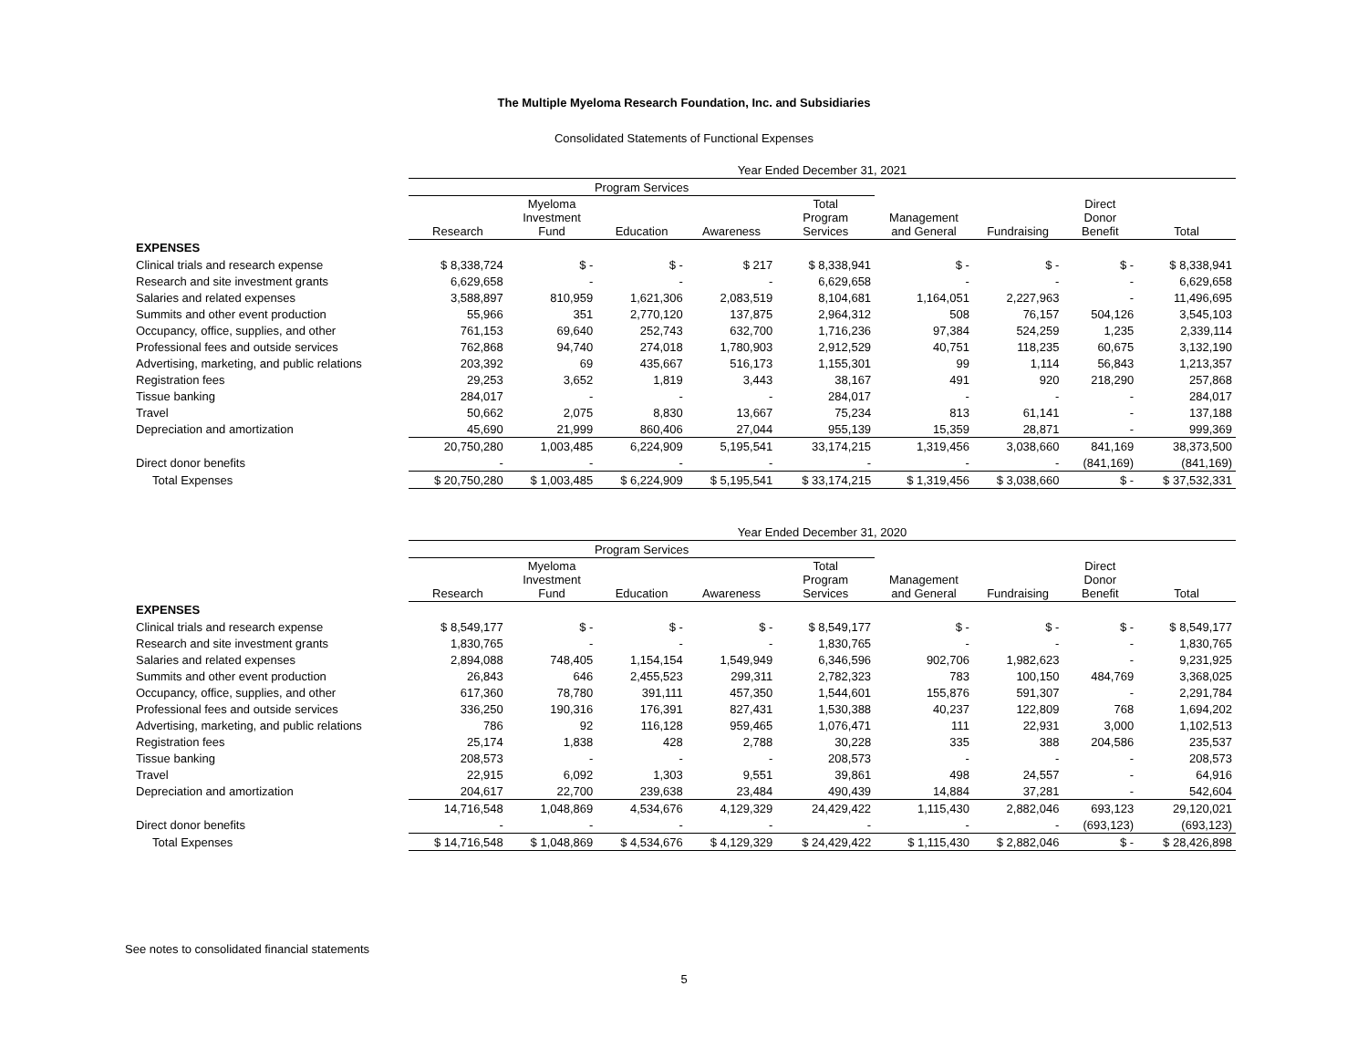The Multiple Myeloma Research Foundation, Inc. and Subsidiaries
Consolidated Statements of Functional Expenses
| | Year Ended December 31, 2021 | | | | | | | | |
| --- | --- | --- | --- | --- | --- | --- | --- | --- | --- |
| | Program Services | | | | | | | | |
| | Research | Myeloma Investment Fund | Education | Awareness | Total Program Services | Management and General | Fundraising | Direct Donor Benefit | Total |
| EXPENSES | | | | | | | | | |
| Clinical trials and research expense | $ 8,338,724 | $ - | $ - | $ 217 | $ 8,338,941 | $ - | $ - | $ - | $ 8,338,941 |
| Research and site investment grants | 6,629,658 | - | - | - | 6,629,658 | - | - | - | 6,629,658 |
| Salaries and related expenses | 3,588,897 | 810,959 | 1,621,306 | 2,083,519 | 8,104,681 | 1,164,051 | 2,227,963 | - | 11,496,695 |
| Summits and other event production | 55,966 | 351 | 2,770,120 | 137,875 | 2,964,312 | 508 | 76,157 | 504,126 | 3,545,103 |
| Occupancy, office, supplies, and other | 761,153 | 69,640 | 252,743 | 632,700 | 1,716,236 | 97,384 | 524,259 | 1,235 | 2,339,114 |
| Professional fees and outside services | 762,868 | 94,740 | 274,018 | 1,780,903 | 2,912,529 | 40,751 | 118,235 | 60,675 | 3,132,190 |
| Advertising, marketing, and public relations | 203,392 | 69 | 435,667 | 516,173 | 1,155,301 | 99 | 1,114 | 56,843 | 1,213,357 |
| Registration fees | 29,253 | 3,652 | 1,819 | 3,443 | 38,167 | 491 | 920 | 218,290 | 257,868 |
| Tissue banking | 284,017 | - | - | - | 284,017 | - | - | - | 284,017 |
| Travel | 50,662 | 2,075 | 8,830 | 13,667 | 75,234 | 813 | 61,141 | - | 137,188 |
| Depreciation and amortization | 45,690 | 21,999 | 860,406 | 27,044 | 955,139 | 15,359 | 28,871 | - | 999,369 |
| | 20,750,280 | 1,003,485 | 6,224,909 | 5,195,541 | 33,174,215 | 1,319,456 | 3,038,660 | 841,169 | 38,373,500 |
| Direct donor benefits | - | - | - | - | - | - | - | (841,169) | (841,169) |
| Total Expenses | $ 20,750,280 | $ 1,003,485 | $ 6,224,909 | $ 5,195,541 | $ 33,174,215 | $ 1,319,456 | $ 3,038,660 | $ - | $ 37,532,331 |
| | Year Ended December 31, 2020 | | | | | | | | |
| --- | --- | --- | --- | --- | --- | --- | --- | --- | --- |
| | Program Services | | | | | | | | |
| | Research | Myeloma Investment Fund | Education | Awareness | Total Program Services | Management and General | Fundraising | Direct Donor Benefit | Total |
| EXPENSES | | | | | | | | | |
| Clinical trials and research expense | $ 8,549,177 | $ - | $ - | $ - | $ 8,549,177 | $ - | $ - | $ - | $ 8,549,177 |
| Research and site investment grants | 1,830,765 | - | - | - | 1,830,765 | - | - | - | 1,830,765 |
| Salaries and related expenses | 2,894,088 | 748,405 | 1,154,154 | 1,549,949 | 6,346,596 | 902,706 | 1,982,623 | - | 9,231,925 |
| Summits and other event production | 26,843 | 646 | 2,455,523 | 299,311 | 2,782,323 | 783 | 100,150 | 484,769 | 3,368,025 |
| Occupancy, office, supplies, and other | 617,360 | 78,780 | 391,111 | 457,350 | 1,544,601 | 155,876 | 591,307 | - | 2,291,784 |
| Professional fees and outside services | 336,250 | 190,316 | 176,391 | 827,431 | 1,530,388 | 40,237 | 122,809 | 768 | 1,694,202 |
| Advertising, marketing, and public relations | 786 | 92 | 116,128 | 959,465 | 1,076,471 | 111 | 22,931 | 3,000 | 1,102,513 |
| Registration fees | 25,174 | 1,838 | 428 | 2,788 | 30,228 | 335 | 388 | 204,586 | 235,537 |
| Tissue banking | 208,573 | - | - | - | 208,573 | - | - | - | 208,573 |
| Travel | 22,915 | 6,092 | 1,303 | 9,551 | 39,861 | 498 | 24,557 | - | 64,916 |
| Depreciation and amortization | 204,617 | 22,700 | 239,638 | 23,484 | 490,439 | 14,884 | 37,281 | - | 542,604 |
| | 14,716,548 | 1,048,869 | 4,534,676 | 4,129,329 | 24,429,422 | 1,115,430 | 2,882,046 | 693,123 | 29,120,021 |
| Direct donor benefits | - | - | - | - | - | - | - | (693,123) | (693,123) |
| Total Expenses | $ 14,716,548 | $ 1,048,869 | $ 4,534,676 | $ 4,129,329 | $ 24,429,422 | $ 1,115,430 | $ 2,882,046 | $ - | $ 28,426,898 |
See notes to consolidated financial statements
5